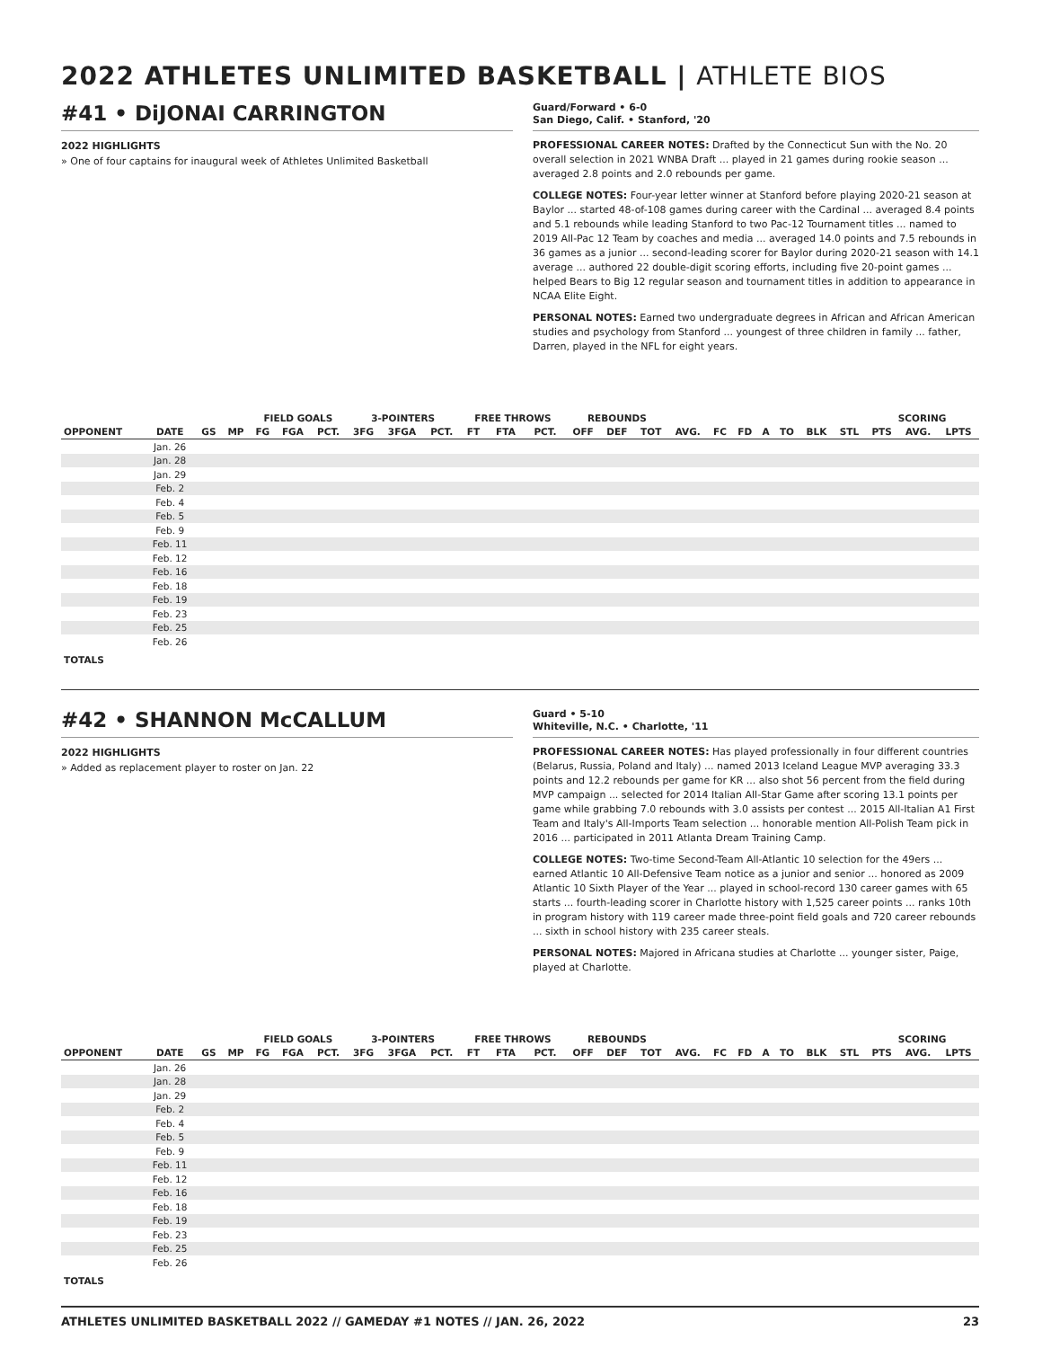2022 ATHLETES UNLIMITED BASKETBALL | ATHLETE BIOS
#41 • DiJONAI CARRINGTON
2022 HIGHLIGHTS
» One of four captains for inaugural week of Athletes Unlimited Basketball
Guard/Forward • 6-0
San Diego, Calif. • Stanford, '20
PROFESSIONAL CAREER NOTES: Drafted by the Connecticut Sun with the No. 20 overall selection in 2021 WNBA Draft ... played in 21 games during rookie season ... averaged 2.8 points and 2.0 rebounds per game.
COLLEGE NOTES: Four-year letter winner at Stanford before playing 2020-21 season at Baylor ... started 48-of-108 games during career with the Cardinal ... averaged 8.4 points and 5.1 rebounds while leading Stanford to two Pac-12 Tournament titles ... named to 2019 All-Pac 12 Team by coaches and media ... averaged 14.0 points and 7.5 rebounds in 36 games as a junior ... second-leading scorer for Baylor during 2020-21 season with 14.1 average ... authored 22 double-digit scoring efforts, including five 20-point games ... helped Bears to Big 12 regular season and tournament titles in addition to appearance in NCAA Elite Eight.
PERSONAL NOTES: Earned two undergraduate degrees in African and African American studies and psychology from Stanford ... youngest of three children in family ... father, Darren, played in the NFL for eight years.
| | | | | FIELD GOALS | | | 3-POINTERS | | | FREE THROWS | | | REBOUNDS | | | | | | | | | | SCORING | | |
| --- | --- | --- | --- | --- | --- | --- | --- | --- | --- | --- | --- | --- | --- | --- | --- | --- | --- | --- | --- | --- | --- | --- | --- | --- | --- |
| OPPONENT | DATE | GS | MP | FG | FGA | PCT. | 3FG | 3FGA | PCT. | FT | FTA | PCT. | OFF | DEF | TOT | AVG. | FC | FD | A | TO | BLK | STL | PTS | AVG. | LPTS |
| | Jan. 26 | | | | | | | | | | | | | | | | | | | | | | | | |
| | Jan. 28 | | | | | | | | | | | | | | | | | | | | | | | | |
| | Jan. 29 | | | | | | | | | | | | | | | | | | | | | | | | |
| | Feb. 2 | | | | | | | | | | | | | | | | | | | | | | | | |
| | Feb. 4 | | | | | | | | | | | | | | | | | | | | | | | | |
| | Feb. 5 | | | | | | | | | | | | | | | | | | | | | | | | |
| | Feb. 9 | | | | | | | | | | | | | | | | | | | | | | | | |
| | Feb. 11 | | | | | | | | | | | | | | | | | | | | | | | | |
| | Feb. 12 | | | | | | | | | | | | | | | | | | | | | | | | |
| | Feb. 16 | | | | | | | | | | | | | | | | | | | | | | | | |
| | Feb. 18 | | | | | | | | | | | | | | | | | | | | | | | | |
| | Feb. 19 | | | | | | | | | | | | | | | | | | | | | | | | |
| | Feb. 23 | | | | | | | | | | | | | | | | | | | | | | | | |
| | Feb. 25 | | | | | | | | | | | | | | | | | | | | | | | | |
| | Feb. 26 | | | | | | | | | | | | | | | | | | | | | | | | |
| TOTALS | | | | | | | | | | | | | | | | | | | | | | | | | |
#42 • SHANNON McCALLUM
2022 HIGHLIGHTS
» Added as replacement player to roster on Jan. 22
Guard • 5-10
Whiteville, N.C. • Charlotte, '11
PROFESSIONAL CAREER NOTES: Has played professionally in four different countries (Belarus, Russia, Poland and Italy) ... named 2013 Iceland League MVP averaging 33.3 points and 12.2 rebounds per game for KR ... also shot 56 percent from the field during MVP campaign ... selected for 2014 Italian All-Star Game after scoring 13.1 points per game while grabbing 7.0 rebounds with 3.0 assists per contest ... 2015 All-Italian A1 First Team and Italy's All-Imports Team selection ... honorable mention All-Polish Team pick in 2016 ... participated in 2011 Atlanta Dream Training Camp.
COLLEGE NOTES: Two-time Second-Team All-Atlantic 10 selection for the 49ers ... earned Atlantic 10 All-Defensive Team notice as a junior and senior ... honored as 2009 Atlantic 10 Sixth Player of the Year ... played in school-record 130 career games with 65 starts ... fourth-leading scorer in Charlotte history with 1,525 career points ... ranks 10th in program history with 119 career made three-point field goals and 720 career rebounds ... sixth in school history with 235 career steals.
PERSONAL NOTES: Majored in Africana studies at Charlotte ... younger sister, Paige, played at Charlotte.
| | | | | FIELD GOALS | | | 3-POINTERS | | | FREE THROWS | | | REBOUNDS | | | | | | | | | | SCORING | | |
| --- | --- | --- | --- | --- | --- | --- | --- | --- | --- | --- | --- | --- | --- | --- | --- | --- | --- | --- | --- | --- | --- | --- | --- | --- | --- |
| OPPONENT | DATE | GS | MP | FG | FGA | PCT. | 3FG | 3FGA | PCT. | FT | FTA | PCT. | OFF | DEF | TOT | AVG. | FC | FD | A | TO | BLK | STL | PTS | AVG. | LPTS |
| | Jan. 26 | | | | | | | | | | | | | | | | | | | | | | | | |
| | Jan. 28 | | | | | | | | | | | | | | | | | | | | | | | | |
| | Jan. 29 | | | | | | | | | | | | | | | | | | | | | | | | |
| | Feb. 2 | | | | | | | | | | | | | | | | | | | | | | | | |
| | Feb. 4 | | | | | | | | | | | | | | | | | | | | | | | | |
| | Feb. 5 | | | | | | | | | | | | | | | | | | | | | | | | |
| | Feb. 9 | | | | | | | | | | | | | | | | | | | | | | | | |
| | Feb. 11 | | | | | | | | | | | | | | | | | | | | | | | | |
| | Feb. 12 | | | | | | | | | | | | | | | | | | | | | | | | |
| | Feb. 16 | | | | | | | | | | | | | | | | | | | | | | | | |
| | Feb. 18 | | | | | | | | | | | | | | | | | | | | | | | | |
| | Feb. 19 | | | | | | | | | | | | | | | | | | | | | | | | |
| | Feb. 23 | | | | | | | | | | | | | | | | | | | | | | | | |
| | Feb. 25 | | | | | | | | | | | | | | | | | | | | | | | | |
| | Feb. 26 | | | | | | | | | | | | | | | | | | | | | | | | |
| TOTALS | | | | | | | | | | | | | | | | | | | | | | | | | |
ATHLETES UNLIMITED BASKETBALL 2022 // GAMEDAY #1 NOTES // JAN. 26, 2022 23